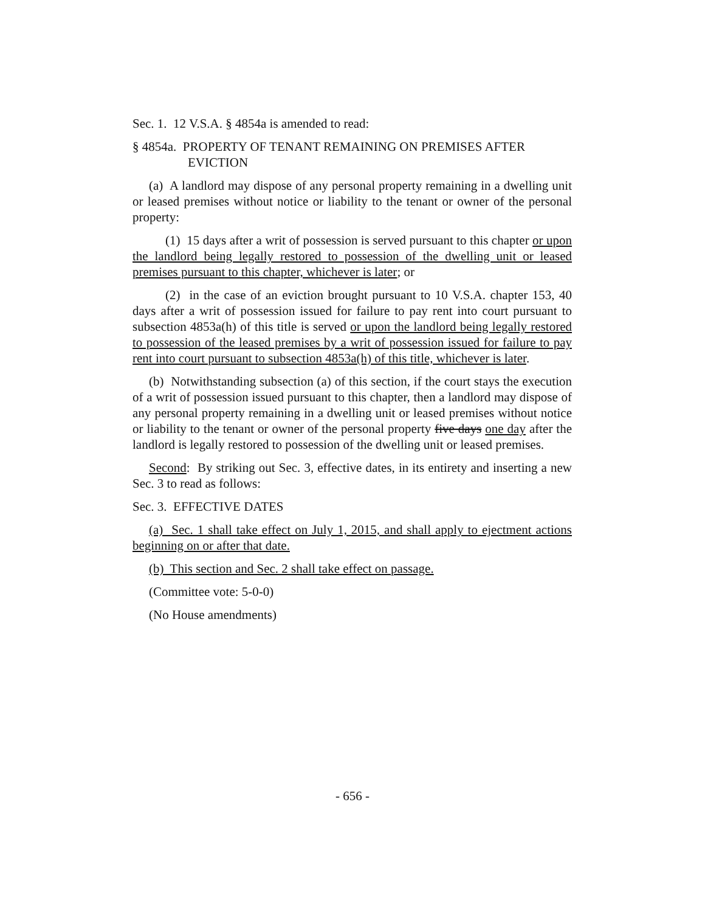Sec. 1. 12 V.S.A. § 4854a is amended to read:
§ 4854a. PROPERTY OF TENANT REMAINING ON PREMISES AFTER EVICTION
(a) A landlord may dispose of any personal property remaining in a dwelling unit or leased premises without notice or liability to the tenant or owner of the personal property:
(1) 15 days after a writ of possession is served pursuant to this chapter or upon the landlord being legally restored to possession of the dwelling unit or leased premises pursuant to this chapter, whichever is later; or
(2) in the case of an eviction brought pursuant to 10 V.S.A. chapter 153, 40 days after a writ of possession issued for failure to pay rent into court pursuant to subsection 4853a(h) of this title is served or upon the landlord being legally restored to possession of the leased premises by a writ of possession issued for failure to pay rent into court pursuant to subsection 4853a(h) of this title, whichever is later.
(b) Notwithstanding subsection (a) of this section, if the court stays the execution of a writ of possession issued pursuant to this chapter, then a landlord may dispose of any personal property remaining in a dwelling unit or leased premises without notice or liability to the tenant or owner of the personal property five days one day after the landlord is legally restored to possession of the dwelling unit or leased premises.
Second: By striking out Sec. 3, effective dates, in its entirety and inserting a new Sec. 3 to read as follows:
Sec. 3. EFFECTIVE DATES
(a) Sec. 1 shall take effect on July 1, 2015, and shall apply to ejectment actions beginning on or after that date.
(b) This section and Sec. 2 shall take effect on passage.
(Committee vote: 5-0-0)
(No House amendments)
- 656 -